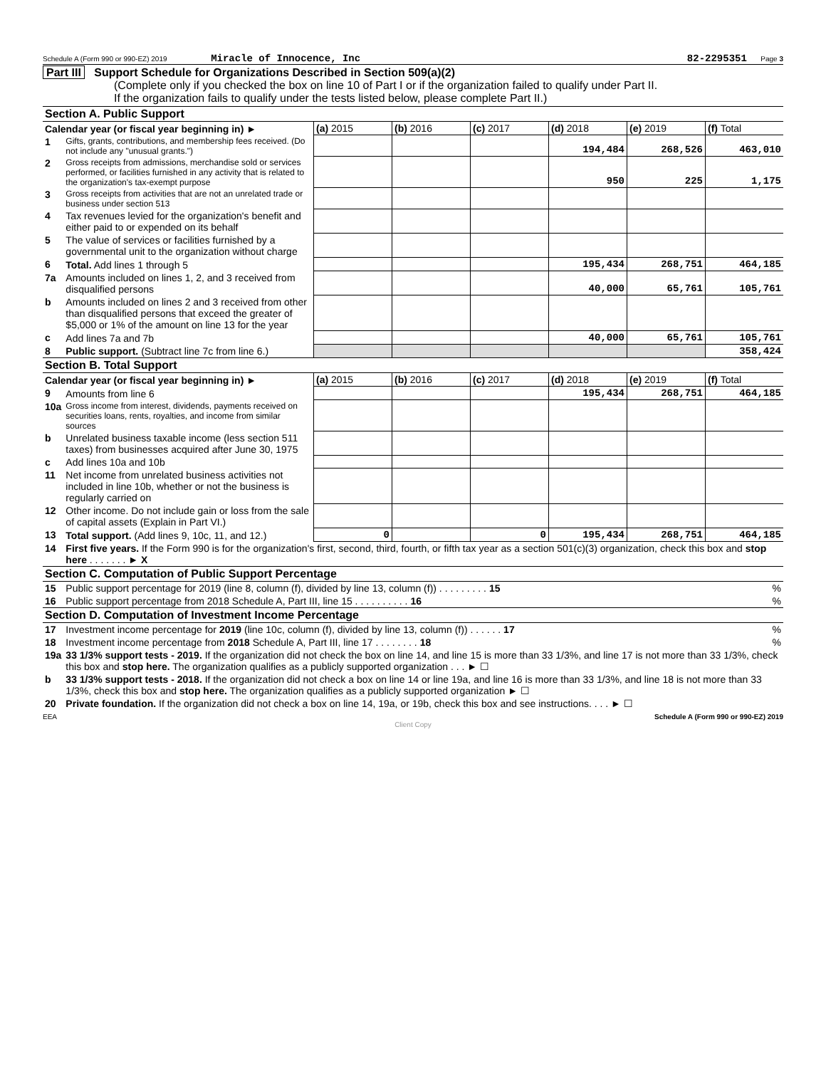Schedule A (Form 990 or 990-EZ) 2019 Miracle of Innocence, Inc 82-2295351 Page 3
Part III Support Schedule for Organizations Described in Section 509(a)(2)
(Complete only if you checked the box on line 10 of Part I or if the organization failed to qualify under Part II.
If the organization fails to qualify under the tests listed below, please complete Part II.)
| Section A. Public Support | | | | | | | |
| Calendar year (or fiscal year beginning in) ► | | (a) 2015 | (b) 2016 | (c) 2017 | (d) 2018 | (e) 2019 | (f) Total |
| 1 | Gifts, grants, contributions, and membership fees received. (Do not include any "unusual grants.") | | | | 194,484 | 268,526 | 463,010 |
| 2 | Gross receipts from admissions, merchandise sold or services performed, or facilities furnished in any activity that is related to the organization's tax-exempt purpose | | | | 950 | 225 | 1,175 |
| 3 | Gross receipts from activities that are not an unrelated trade or business under section 513 | | | | | | |
| 4 | Tax revenues levied for the organization's benefit and either paid to or expended on its behalf | | | | | | |
| 5 | The value of services or facilities furnished by a governmental unit to the organization without charge | | | | | | |
| 6 | Total. Add lines 1 through 5 | | | | 195,434 | 268,751 | 464,185 |
| 7a | Amounts included on lines 1, 2, and 3 received from disqualified persons | | | | 40,000 | 65,761 | 105,761 |
| b | Amounts included on lines 2 and 3 received from other than disqualified persons that exceed the greater of $5,000 or 1% of the amount on line 13 for the year | | | | | | |
| c | Add lines 7a and 7b | | | | 40,000 | 65,761 | 105,761 |
| 8 | Public support. (Subtract line 7c from line 6.) | | | | | | 358,424 |
| Section B. Total Support | | | | | | | |
| Calendar year (or fiscal year beginning in) ► | | (a) 2015 | (b) 2016 | (c) 2017 | (d) 2018 | (e) 2019 | (f) Total |
| 9 | Amounts from line 6 | | | | 195,434 | 268,751 | 464,185 |
| 10a | Gross income from interest, dividends, payments received on securities loans, rents, royalties, and income from similar sources | | | | | | |
| b | Unrelated business taxable income (less section 511 taxes) from businesses acquired after June 30, 1975 | | | | | | |
| c | Add lines 10a and 10b | | | | | | |
| 11 | Net income from unrelated business activities not included in line 10b, whether or not the business is regularly carried on | | | | | | |
| 12 | Other income. Do not include gain or loss from the sale of capital assets (Explain in Part VI.) | | | | | | |
| 13 | Total support. (Add lines 9, 10c, 11, and 12.) | 0 | | 0 | 195,434 | 268,751 | 464,185 |
| 14 | First five years. If the Form 990 is for the organization's first, second, third, fourth, or fifth tax year as a section 501(c)(3) organization, check this box and stop here . . . . . . . ► X | | | | | | |
| Section C. Computation of Public Support Percentage | | | | | | | |
| 15 | Public support percentage for 2019 (line 8, column (f), divided by line 13, column (f)) . . . . . . . . . 15 | | | | | | % |
| 16 | Public support percentage from 2018 Schedule A, Part III, line 15 . . . . . . . . . . 16 | | | | | | % |
| Section D. Computation of Investment Income Percentage | | | | | | | |
| 17 | Investment income percentage for 2019 (line 10c, column (f), divided by line 13, column (f)) . . . . . . 17 | | | | | | % |
| 18 | Investment income percentage from 2018 Schedule A, Part III, line 17 . . . . . . . . 18 | | | | | | % |
| 19a | 33 1/3% support tests - 2019. If the organization did not check the box on line 14, and line 15 is more than 33 1/3%, and line 17 is not more than 33 1/3%, check this box and stop here. The organization qualifies as a publicly supported organization . . . ► ☐ | | | | | | |
| b | 33 1/3% support tests - 2018. If the organization did not check a box on line 14 or line 19a, and line 16 is more than 33 1/3%, and line 18 is not more than 33 1/3%, check this box and stop here. The organization qualifies as a publicly supported organization ► ☐ | | | | | | |
| 20 | Private foundation. If the organization did not check a box on line 14, 19a, or 19b, check this box and see instructions. . . . ► ☐ | | | | | | |
EEA Schedule A (Form 990 or 990-EZ) 2019
Client Copy